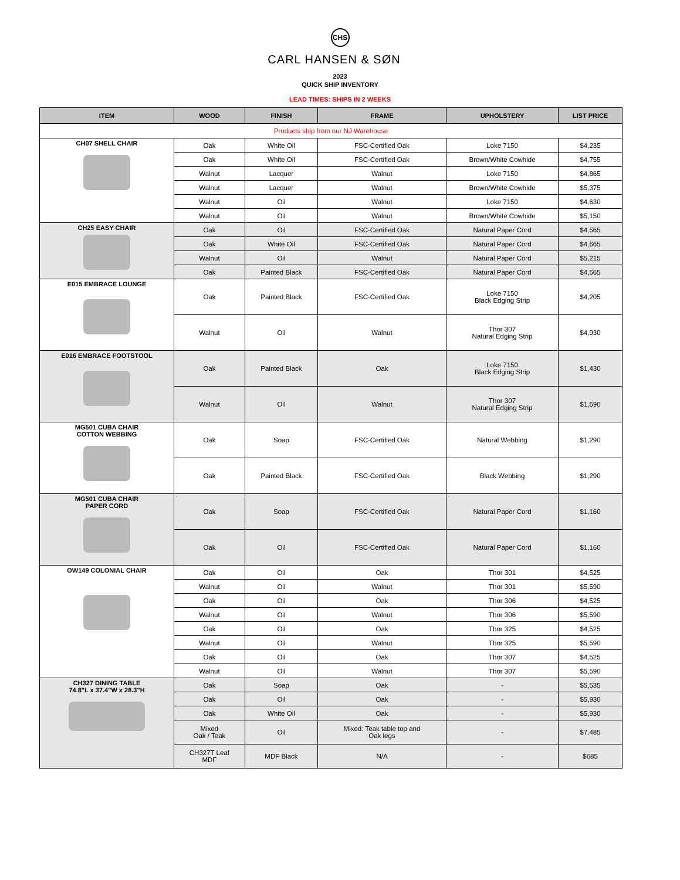CHS
CARL HANSEN & SØN
2023
QUICK SHIP INVENTORY
LEAD TIMES: SHIPS IN 2 WEEKS
| ITEM | WOOD | FINISH | FRAME | UPHOLSTERY | LIST PRICE |
| --- | --- | --- | --- | --- | --- |
| Products ship from our NJ Warehouse | | | | | |
| CH07 SHELL CHAIR | Oak | White Oil | FSC-Certified Oak | Loke 7150 | $4,235 |
| | Oak | White Oil | FSC-Certified Oak | Brown/White Cowhide | $4,755 |
| | Walnut | Lacquer | Walnut | Loke 7150 | $4,865 |
| | Walnut | Lacquer | Walnut | Brown/White Cowhide | $5,375 |
| | Walnut | Oil | Walnut | Loke 7150 | $4,630 |
| | Walnut | Oil | Walnut | Brown/White Cowhide | $5,150 |
| CH25 EASY CHAIR | Oak | Oil | FSC-Certified Oak | Natural Paper Cord | $4,565 |
| | Oak | White Oil | FSC-Certified Oak | Natural Paper Cord | $4,665 |
| | Walnut | Oil | Walnut | Natural Paper Cord | $5,215 |
| | Oak | Painted Black | FSC-Certified Oak | Natural Paper Cord | $4,565 |
| E015 EMBRACE LOUNGE | Oak | Painted Black | FSC-Certified Oak | Loke 7150 Black Edging Strip | $4,205 |
| | Walnut | Oil | Walnut | Thor 307 Natural Edging Strip | $4,930 |
| E016 EMBRACE FOOTSTOOL | Oak | Painted Black | Oak | Loke 7150 Black Edging Strip | $1,430 |
| | Walnut | Oil | Walnut | Thor 307 Natural Edging Strip | $1,590 |
| MG501 CUBA CHAIR COTTON WEBBING | Oak | Soap | FSC-Certified Oak | Natural Webbing | $1,290 |
| | Oak | Painted Black | FSC-Certified Oak | Black Webbing | $1,290 |
| MG501 CUBA CHAIR PAPER CORD | Oak | Soap | FSC-Certified Oak | Natural Paper Cord | $1,160 |
| | Oak | Oil | FSC-Certified Oak | Natural Paper Cord | $1,160 |
| OW149 COLONIAL CHAIR | Oak | Oil | Oak | Thor 301 | $4,525 |
| | Walnut | Oil | Walnut | Thor 301 | $5,590 |
| | Oak | Oil | Oak | Thor 306 | $4,525 |
| | Walnut | Oil | Walnut | Thor 306 | $5,590 |
| | Oak | Oil | Oak | Thor 325 | $4,525 |
| | Walnut | Oil | Walnut | Thor 325 | $5,590 |
| | Oak | Oil | Oak | Thor 307 | $4,525 |
| | Walnut | Oil | Walnut | Thor 307 | $5,590 |
| CH327 DINING TABLE 74.8"L x 37.4"W x 28.3"H | Oak | Soap | Oak | - | $5,535 |
| | Oak | Oil | Oak | - | $5,930 |
| | Oak | White Oil | Oak | - | $5,930 |
| | Mixed Oak / Teak | Oil | Mixed: Teak table top and Oak legs | - | $7,485 |
| | CH327T Leaf MDF | MDF Black | N/A | - | $685 |